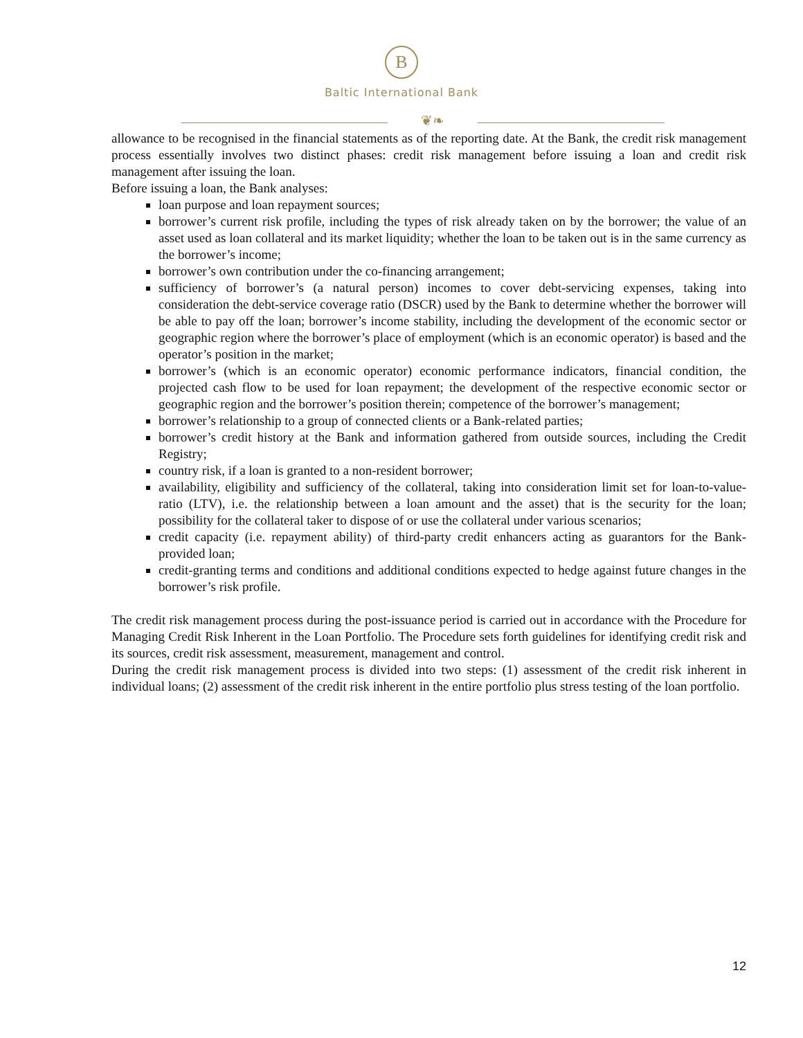B
Baltic International Bank
❦❧
allowance to be recognised in the financial statements as of the reporting date. At the Bank, the credit risk management process essentially involves two distinct phases: credit risk management before issuing a loan and credit risk management after issuing the loan.
Before issuing a loan, the Bank analyses:
loan purpose and loan repayment sources;
borrower’s current risk profile, including the types of risk already taken on by the borrower; the value of an asset used as loan collateral and its market liquidity; whether the loan to be taken out is in the same currency as the borrower’s income;
borrower’s own contribution under the co-financing arrangement;
sufficiency of borrower’s (a natural person) incomes to cover debt-servicing expenses, taking into consideration the debt-service coverage ratio (DSCR) used by the Bank to determine whether the borrower will be able to pay off the loan; borrower’s income stability, including the development of the economic sector or geographic region where the borrower’s place of employment (which is an economic operator) is based and the operator’s position in the market;
borrower’s (which is an economic operator) economic performance indicators, financial condition, the projected cash flow to be used for loan repayment; the development of the respective economic sector or geographic region and the borrower’s position therein; competence of the borrower’s management;
borrower’s relationship to a group of connected clients or a Bank-related parties;
borrower’s credit history at the Bank and information gathered from outside sources, including the Credit Registry;
country risk, if a loan is granted to a non-resident borrower;
availability, eligibility and sufficiency of the collateral, taking into consideration limit set for loan-to-value-ratio (LTV), i.e. the relationship between a loan amount and the asset) that is the security for the loan; possibility for the collateral taker to dispose of or use the collateral under various scenarios;
credit capacity (i.e. repayment ability) of third-party credit enhancers acting as guarantors for the Bank-provided loan;
credit-granting terms and conditions and additional conditions expected to hedge against future changes in the borrower’s risk profile.
The credit risk management process during the post-issuance period is carried out in accordance with the Procedure for Managing Credit Risk Inherent in the Loan Portfolio. The Procedure sets forth guidelines for identifying credit risk and its sources, credit risk assessment, measurement, management and control.
During the credit risk management process is divided into two steps: (1) assessment of the credit risk inherent in individual loans; (2) assessment of the credit risk inherent in the entire portfolio plus stress testing of the loan portfolio.
12